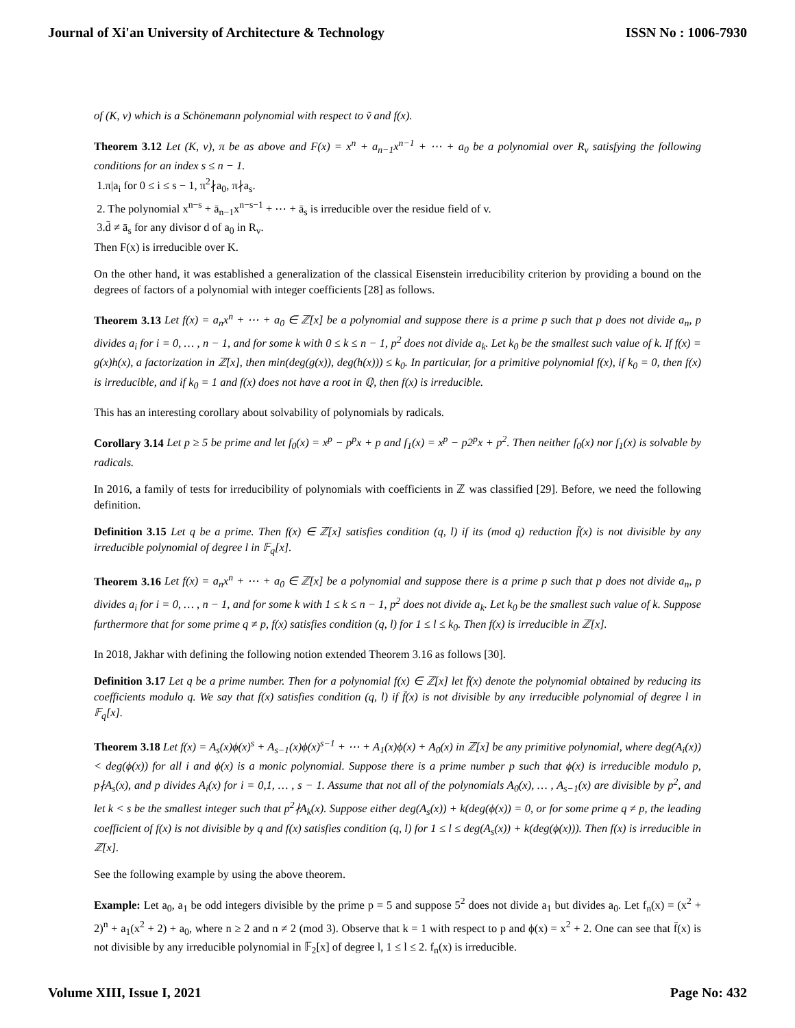Journal of Xi'an University of Architecture & Technology ISSN No : 1006-7930
of (K, v) which is a Schönemann polynomial with respect to ṽ and f(x).
Theorem 3.12 Let (K, v), π be as above and F(x) = x<sup>n</sup> + a<sub>n−1</sub>x<sup>n−1</sup> + ⋯ + a<sub>0</sub> be a polynomial over R<sub>v</sub> satisfying the following conditions for an index s ≤ n − 1.
1.π|a<sub>i</sub> for 0 ≤ i ≤ s − 1, π<sup>2</sup>∤a<sub>0</sub>, π∤a<sub>s</sub>.
2. The polynomial x<sup>n−s</sup> + ā<sub>n−1</sub>x<sup>n−s−1</sup> + ⋯ + ā<sub>s</sub> is irreducible over the residue field of v.
3.d̄ ≠ ā<sub>s</sub> for any divisor d of a<sub>0</sub> in R<sub>v</sub>.
Then F(x) is irreducible over K.
On the other hand, it was established a generalization of the classical Eisenstein irreducibility criterion by providing a bound on the degrees of factors of a polynomial with integer coefficients [28] as follows.
Theorem 3.13 Let f(x) = a<sub>n</sub>x<sup>n</sup> + ⋯ + a<sub>0</sub> ∈ ℤ[x] be a polynomial and suppose there is a prime p such that p does not divide a<sub>n</sub>, p divides a<sub>i</sub> for i = 0, … , n − 1, and for some k with 0 ≤ k ≤ n − 1, p<sup>2</sup> does not divide a<sub>k</sub>. Let k<sub>0</sub> be the smallest such value of k. If f(x) = g(x)h(x), a factorization in ℤ[x], then min(deg(g(x)), deg(h(x))) ≤ k<sub>0</sub>. In particular, for a primitive polynomial f(x), if k<sub>0</sub> = 0, then f(x) is irreducible, and if k<sub>0</sub> = 1 and f(x) does not have a root in ℚ, then f(x) is irreducible.
This has an interesting corollary about solvability of polynomials by radicals.
Corollary 3.14 Let p ≥ 5 be prime and let f<sub>0</sub>(x) = x<sup>p</sup> − p<sup>p</sup>x + p and f<sub>1</sub>(x) = x<sup>p</sup> − p2<sup>p</sup>x + p<sup>2</sup>. Then neither f<sub>0</sub>(x) nor f<sub>1</sub>(x) is solvable by radicals.
In 2016, a family of tests for irreducibility of polynomials with coefficients in ℤ was classified [29]. Before, we need the following definition.
Definition 3.15 Let q be a prime. Then f(x) ∈ ℤ[x] satisfies condition (q, l) if its (mod q) reduction f̄(x) is not divisible by any irreducible polynomial of degree l in 𝔽<sub>q</sub>[x].
Theorem 3.16 Let f(x) = a<sub>n</sub>x<sup>n</sup> + ⋯ + a<sub>0</sub> ∈ ℤ[x] be a polynomial and suppose there is a prime p such that p does not divide a<sub>n</sub>, p divides a<sub>i</sub> for i = 0, … , n − 1, and for some k with 1 ≤ k ≤ n − 1, p<sup>2</sup> does not divide a<sub>k</sub>. Let k<sub>0</sub> be the smallest such value of k. Suppose furthermore that for some prime q ≠ p, f(x) satisfies condition (q, l) for 1 ≤ l ≤ k<sub>0</sub>. Then f(x) is irreducible in ℤ[x].
In 2018, Jakhar with defining the following notion extended Theorem 3.16 as follows [30].
Definition 3.17 Let q be a prime number. Then for a polynomial f(x) ∈ ℤ[x] let f̄(x) denote the polynomial obtained by reducing its coefficients modulo q. We say that f(x) satisfies condition (q, l) if f̄(x) is not divisible by any irreducible polynomial of degree l in 𝔽<sub>q</sub>[x].
Theorem 3.18 Let f(x) = A<sub>s</sub>(x)ϕ(x)<sup>s</sup> + A<sub>s−1</sub>(x)ϕ(x)<sup>s−1</sup> + ⋯ + A<sub>1</sub>(x)ϕ(x) + A<sub>0</sub>(x) in ℤ[x] be any primitive polynomial, where deg(A<sub>i</sub>(x)) < deg(ϕ(x)) for all i and ϕ(x) is a monic polynomial. Suppose there is a prime number p such that ϕ(x) is irreducible modulo p, p∤A<sub>s</sub>(x), and p divides A<sub>i</sub>(x) for i = 0,1, … , s − 1. Assume that not all of the polynomials A<sub>0</sub>(x), … , A<sub>s−1</sub>(x) are divisible by p<sup>2</sup>, and let k < s be the smallest integer such that p<sup>2</sup>∤A<sub>k</sub>(x). Suppose either deg(A<sub>s</sub>(x)) + k(deg(ϕ(x)) = 0, or for some prime q ≠ p, the leading coefficient of f(x) is not divisible by q and f(x) satisfies condition (q, l) for 1 ≤ l ≤ deg(A<sub>s</sub>(x)) + k(deg(ϕ(x))). Then f(x) is irreducible in ℤ[x].
See the following example by using the above theorem.
Example: Let a<sub>0</sub>, a<sub>1</sub> be odd integers divisible by the prime p = 5 and suppose 5<sup>2</sup> does not divide a<sub>1</sub> but divides a<sub>0</sub>. Let f<sub>n</sub>(x) = (x<sup>2</sup> + 2)<sup>n</sup> + a<sub>1</sub>(x<sup>2</sup> + 2) + a<sub>0</sub>, where n ≥ 2 and n ≠ 2 (mod 3). Observe that k = 1 with respect to p and ϕ(x) = x<sup>2</sup> + 2. One can see that f̄(x) is not divisible by any irreducible polynomial in 𝔽<sub>2</sub>[x] of degree l, 1 ≤ l ≤ 2. f<sub>n</sub>(x) is irreducible.
Volume XIII, Issue I, 2021 Page No: 432